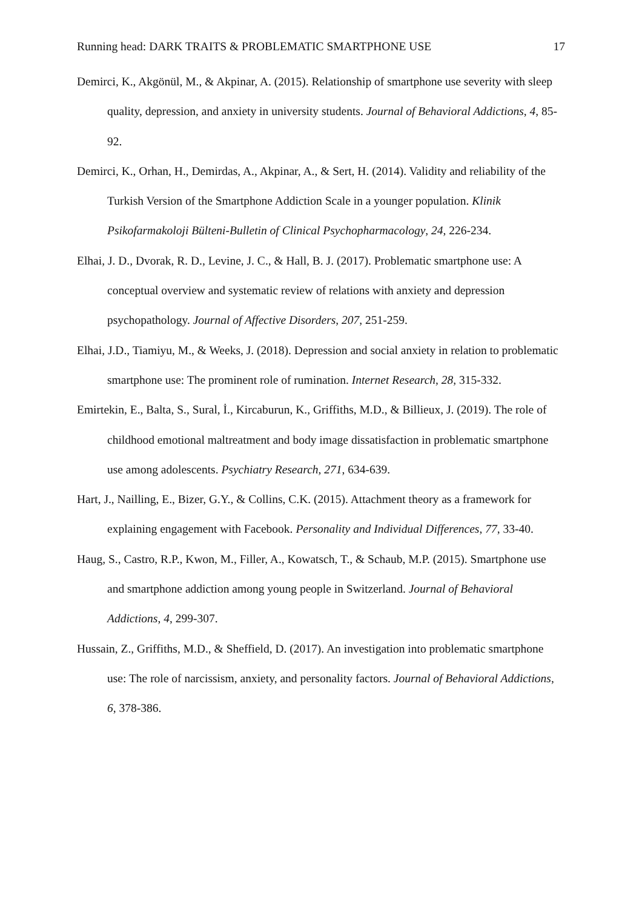Running head: DARK TRAITS & PROBLEMATIC SMARTPHONE USE 17
Demirci, K., Akgönül, M., & Akpinar, A. (2015). Relationship of smartphone use severity with sleep quality, depression, and anxiety in university students. Journal of Behavioral Addictions, 4, 85-92.
Demirci, K., Orhan, H., Demirdas, A., Akpinar, A., & Sert, H. (2014). Validity and reliability of the Turkish Version of the Smartphone Addiction Scale in a younger population. Klinik Psikofarmakoloji Bülteni-Bulletin of Clinical Psychopharmacology, 24, 226-234.
Elhai, J. D., Dvorak, R. D., Levine, J. C., & Hall, B. J. (2017). Problematic smartphone use: A conceptual overview and systematic review of relations with anxiety and depression psychopathology. Journal of Affective Disorders, 207, 251-259.
Elhai, J.D., Tiamiyu, M., & Weeks, J. (2018). Depression and social anxiety in relation to problematic smartphone use: The prominent role of rumination. Internet Research, 28, 315-332.
Emirtekin, E., Balta, S., Sural, İ., Kircaburun, K., Griffiths, M.D., & Billieux, J. (2019). The role of childhood emotional maltreatment and body image dissatisfaction in problematic smartphone use among adolescents. Psychiatry Research, 271, 634-639.
Hart, J., Nailling, E., Bizer, G.Y., & Collins, C.K. (2015). Attachment theory as a framework for explaining engagement with Facebook. Personality and Individual Differences, 77, 33-40.
Haug, S., Castro, R.P., Kwon, M., Filler, A., Kowatsch, T., & Schaub, M.P. (2015). Smartphone use and smartphone addiction among young people in Switzerland. Journal of Behavioral Addictions, 4, 299-307.
Hussain, Z., Griffiths, M.D., & Sheffield, D. (2017). An investigation into problematic smartphone use: The role of narcissism, anxiety, and personality factors. Journal of Behavioral Addictions, 6, 378-386.